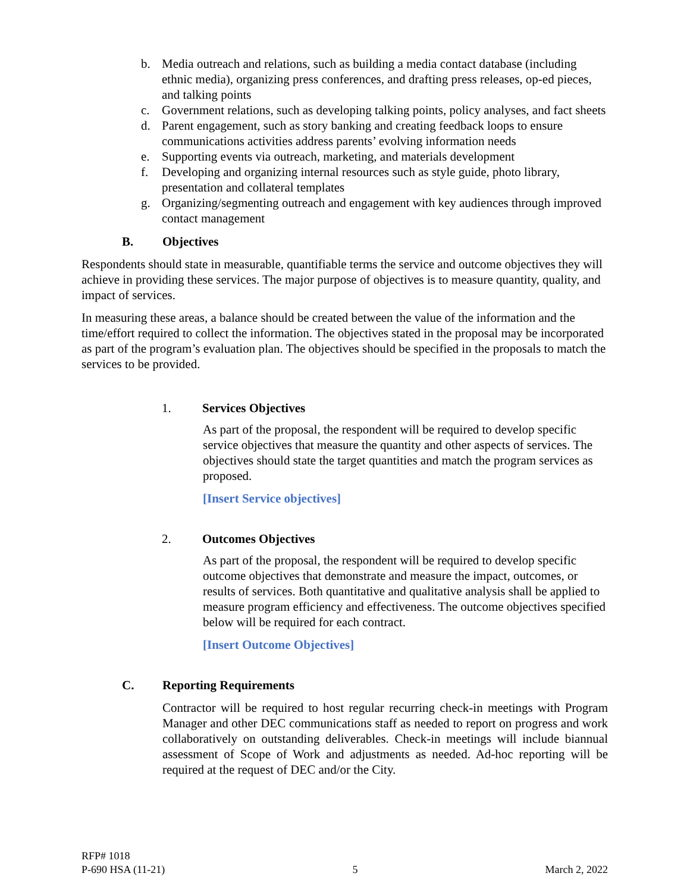b. Media outreach and relations, such as building a media contact database (including ethnic media), organizing press conferences, and drafting press releases, op-ed pieces, and talking points
c. Government relations, such as developing talking points, policy analyses, and fact sheets
d. Parent engagement, such as story banking and creating feedback loops to ensure communications activities address parents’ evolving information needs
e. Supporting events via outreach, marketing, and materials development
f. Developing and organizing internal resources such as style guide, photo library, presentation and collateral templates
g. Organizing/segmenting outreach and engagement with key audiences through improved contact management
B. Objectives
Respondents should state in measurable, quantifiable terms the service and outcome objectives they will achieve in providing these services. The major purpose of objectives is to measure quantity, quality, and impact of services.
In measuring these areas, a balance should be created between the value of the information and the time/effort required to collect the information. The objectives stated in the proposal may be incorporated as part of the program’s evaluation plan. The objectives should be specified in the proposals to match the services to be provided.
1. Services Objectives
As part of the proposal, the respondent will be required to develop specific service objectives that measure the quantity and other aspects of services. The objectives should state the target quantities and match the program services as proposed.
[Insert Service objectives]
2. Outcomes Objectives
As part of the proposal, the respondent will be required to develop specific outcome objectives that demonstrate and measure the impact, outcomes, or results of services. Both quantitative and qualitative analysis shall be applied to measure program efficiency and effectiveness. The outcome objectives specified below will be required for each contract.
[Insert Outcome Objectives]
C. Reporting Requirements
Contractor will be required to host regular recurring check-in meetings with Program Manager and other DEC communications staff as needed to report on progress and work collaboratively on outstanding deliverables. Check-in meetings will include biannual assessment of Scope of Work and adjustments as needed. Ad-hoc reporting will be required at the request of DEC and/or the City.
RFP# 1018
P-690 HSA (11-21)
5
March 2, 2022